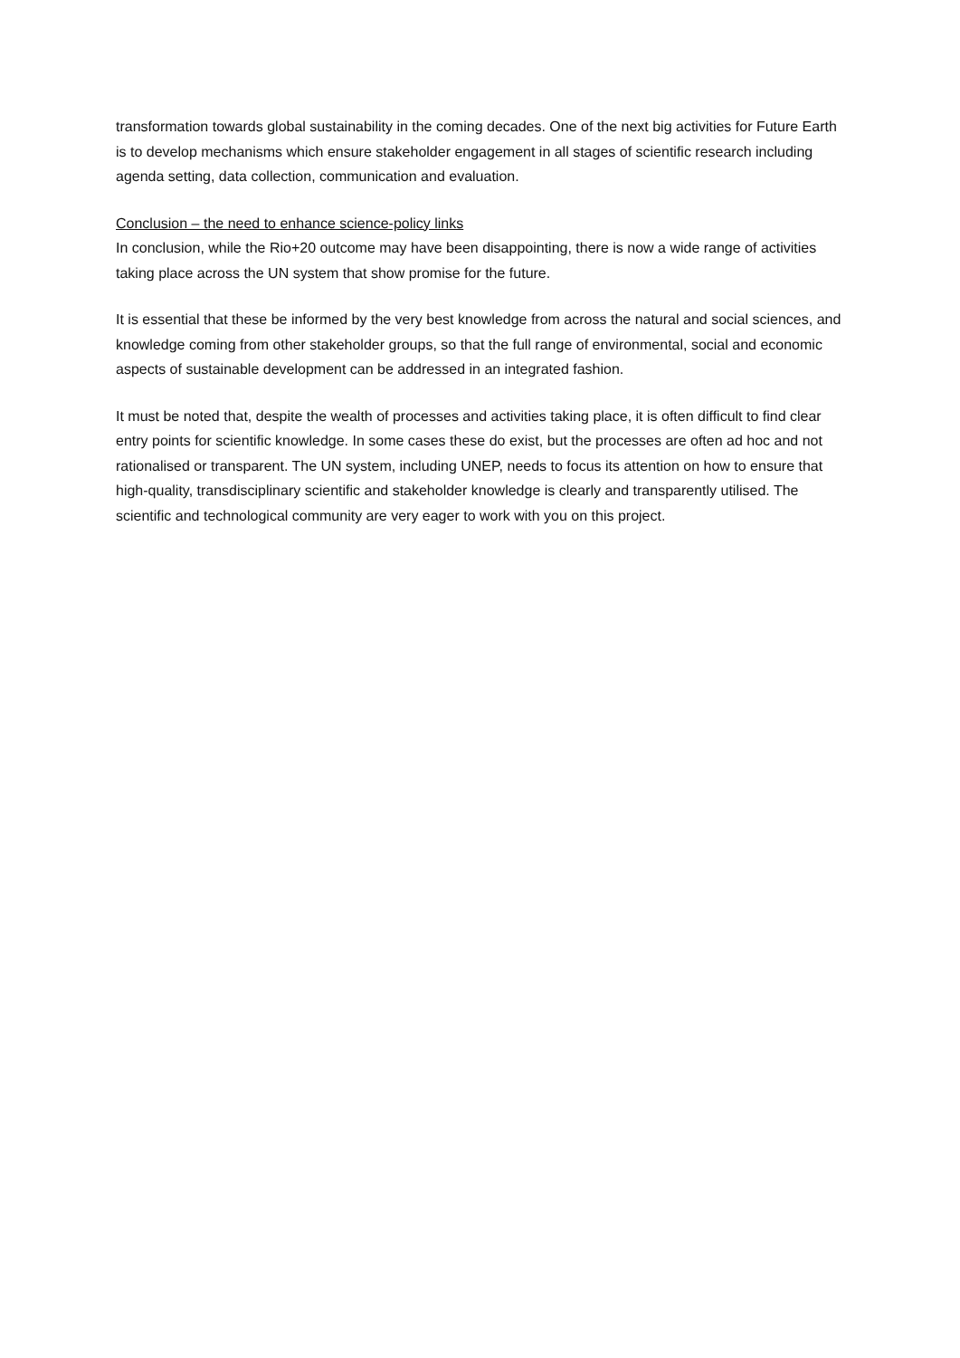transformation towards global sustainability in the coming decades. One of the next big activities for Future Earth is to develop mechanisms which ensure stakeholder engagement in all stages of scientific research including agenda setting, data collection, communication and evaluation.
Conclusion – the need to enhance science-policy links
In conclusion, while the Rio+20 outcome may have been disappointing, there is now a wide range of activities taking place across the UN system that show promise for the future.
It is essential that these be informed by the very best knowledge from across the natural and social sciences, and knowledge coming from other stakeholder groups, so that the full range of environmental, social and economic aspects of sustainable development can be addressed in an integrated fashion.
It must be noted that, despite the wealth of processes and activities taking place, it is often difficult to find clear entry points for scientific knowledge. In some cases these do exist, but the processes are often ad hoc and not rationalised or transparent. The UN system, including UNEP, needs to focus its attention on how to ensure that high-quality, transdisciplinary scientific and stakeholder knowledge is clearly and transparently utilised. The scientific and technological community are very eager to work with you on this project.